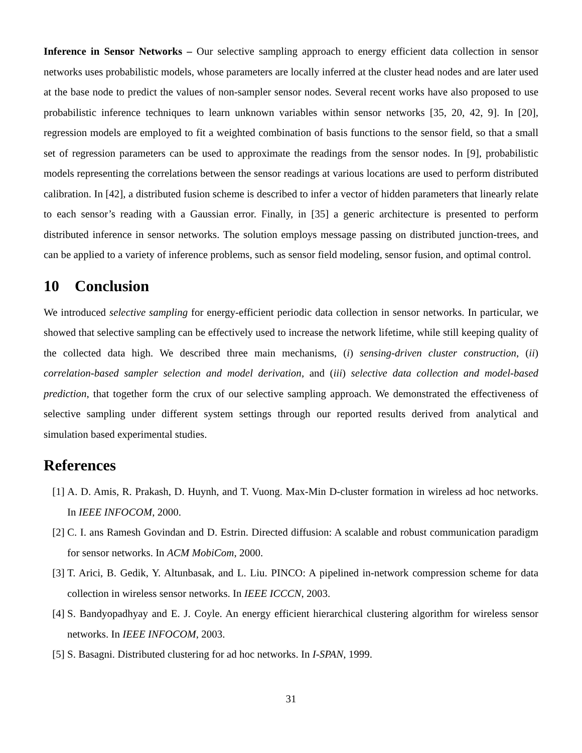Inference in Sensor Networks – Our selective sampling approach to energy efficient data collection in sensor networks uses probabilistic models, whose parameters are locally inferred at the cluster head nodes and are later used at the base node to predict the values of non-sampler sensor nodes. Several recent works have also proposed to use probabilistic inference techniques to learn unknown variables within sensor networks [35, 20, 42, 9]. In [20], regression models are employed to fit a weighted combination of basis functions to the sensor field, so that a small set of regression parameters can be used to approximate the readings from the sensor nodes. In [9], probabilistic models representing the correlations between the sensor readings at various locations are used to perform distributed calibration. In [42], a distributed fusion scheme is described to infer a vector of hidden parameters that linearly relate to each sensor’s reading with a Gaussian error. Finally, in [35] a generic architecture is presented to perform distributed inference in sensor networks. The solution employs message passing on distributed junction-trees, and can be applied to a variety of inference problems, such as sensor field modeling, sensor fusion, and optimal control.
10 Conclusion
We introduced selective sampling for energy-efficient periodic data collection in sensor networks. In particular, we showed that selective sampling can be effectively used to increase the network lifetime, while still keeping quality of the collected data high. We described three main mechanisms, (i) sensing-driven cluster construction, (ii) correlation-based sampler selection and model derivation, and (iii) selective data collection and model-based prediction, that together form the crux of our selective sampling approach. We demonstrated the effectiveness of selective sampling under different system settings through our reported results derived from analytical and simulation based experimental studies.
References
[1] A. D. Amis, R. Prakash, D. Huynh, and T. Vuong. Max-Min D-cluster formation in wireless ad hoc networks. In IEEE INFOCOM, 2000.
[2] C. I. ans Ramesh Govindan and D. Estrin. Directed diffusion: A scalable and robust communication paradigm for sensor networks. In ACM MobiCom, 2000.
[3] T. Arici, B. Gedik, Y. Altunbasak, and L. Liu. PINCO: A pipelined in-network compression scheme for data collection in wireless sensor networks. In IEEE ICCCN, 2003.
[4] S. Bandyopadhyay and E. J. Coyle. An energy efficient hierarchical clustering algorithm for wireless sensor networks. In IEEE INFOCOM, 2003.
[5] S. Basagni. Distributed clustering for ad hoc networks. In I-SPAN, 1999.
31